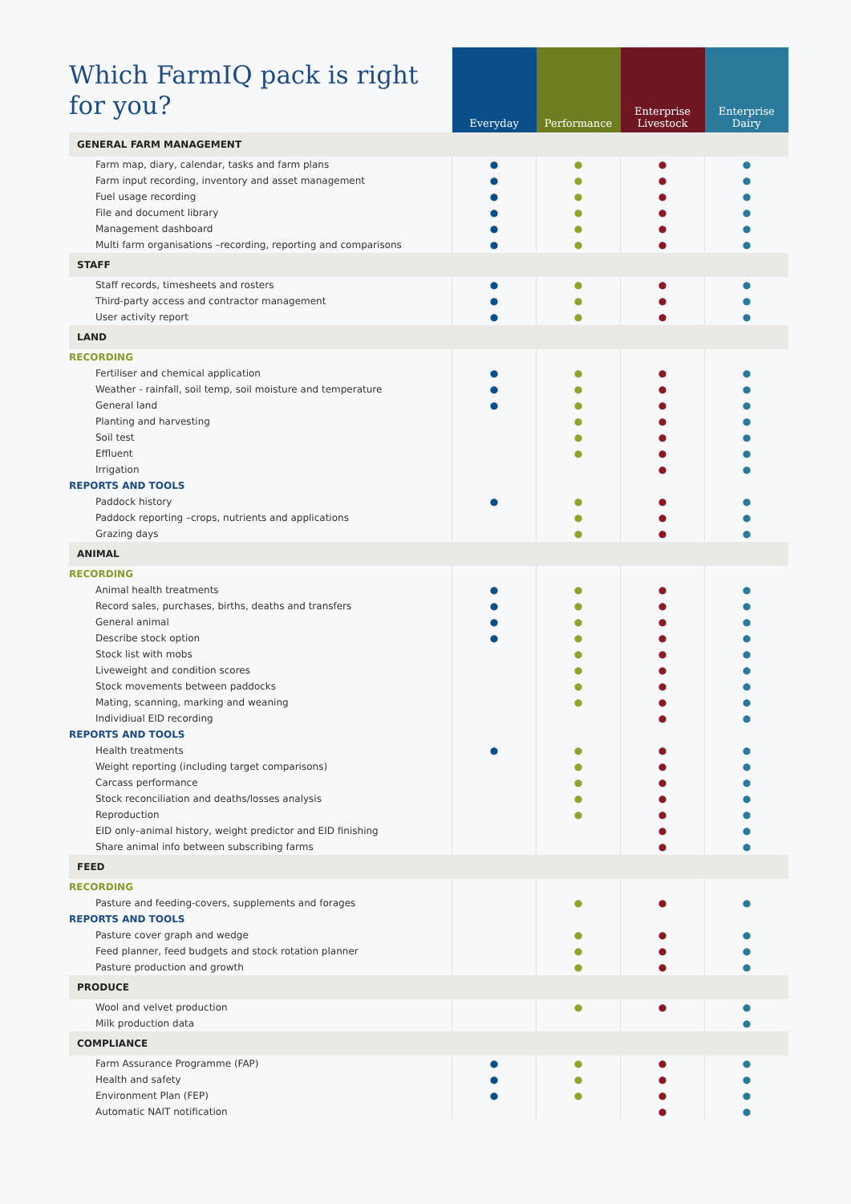| Which FarmIQ pack is right for you? | Everyday | Performance | Enterprise Livestock | Enterprise Dairy |
| GENERAL FARM MANAGEMENT | | | | |
| Farm map, diary, calendar, tasks and farm plans | ● | ● | ● | ● |
| Farm input recording, inventory and asset management | ● | ● | ● | ● |
| Fuel usage recording | ● | ● | ● | ● |
| File and document library | ● | ● | ● | ● |
| Management dashboard | ● | ● | ● | ● |
| Multi farm organisations –recording, reporting and comparisons | ● | ● | ● | ● |
| STAFF | | | | |
| Staff records, timesheets and rosters | ● | ● | ● | ● |
| Third-party access and contractor management | ● | ● | ● | ● |
| User activity report | ● | ● | ● | ● |
| LAND | | | | |
| RECORDING | | | | |
| Fertiliser and chemical application | ● | ● | ● | ● |
| Weather - rainfall, soil temp, soil moisture and temperature | ● | ● | ● | ● |
| General land | ● | ● | ● | ● |
| Planting and harvesting | | ● | ● | ● |
| Soil test | | ● | ● | ● |
| Effluent | | ● | ● | ● |
| Irrigation | | | ● | ● |
| REPORTS AND TOOLS | | | | |
| Paddock history | ● | ● | ● | ● |
| Paddock reporting –crops, nutrients and applications | | ● | ● | ● |
| Grazing days | | ● | ● | ● |
| ANIMAL | | | | |
| RECORDING | | | | |
| Animal health treatments | ● | ● | ● | ● |
| Record sales, purchases, births, deaths and transfers | ● | ● | ● | ● |
| General animal | ● | ● | ● | ● |
| Describe stock option | ● | ● | ● | ● |
| Stock list with mobs | | ● | ● | ● |
| Liveweight and condition scores | | ● | ● | ● |
| Stock movements between paddocks | | ● | ● | ● |
| Mating, scanning, marking and weaning | | ● | ● | ● |
| Individiual EID recording | | | ● | ● |
| REPORTS AND TOOLS | | | | |
| Health treatments | ● | ● | ● | ● |
| Weight reporting (including target comparisons) | | ● | ● | ● |
| Carcass performance | | ● | ● | ● |
| Stock reconciliation and deaths/losses analysis | | ● | ● | ● |
| Reproduction | | ● | ● | ● |
| EID only–animal history, weight predictor and EID finishing | | | ● | ● |
| Share animal info between subscribing farms | | | ● | ● |
| FEED | | | | |
| RECORDING | | | | |
| Pasture and feeding-covers, supplements and forages | | ● | ● | ● |
| REPORTS AND TOOLS | | | | |
| Pasture cover graph and wedge | | ● | ● | ● |
| Feed planner, feed budgets and stock rotation planner | | ● | ● | ● |
| Pasture production and growth | | ● | ● | ● |
| PRODUCE | | | | |
| Wool and velvet production | | ● | ● | ● |
| Milk production data | | | | ● |
| COMPLIANCE | | | | |
| Farm Assurance Programme (FAP) | ● | ● | ● | ● |
| Health and safety | ● | ● | ● | ● |
| Environment Plan (FEP) | ● | ● | ● | ● |
| Automatic NAIT notification | | | ● | ● |